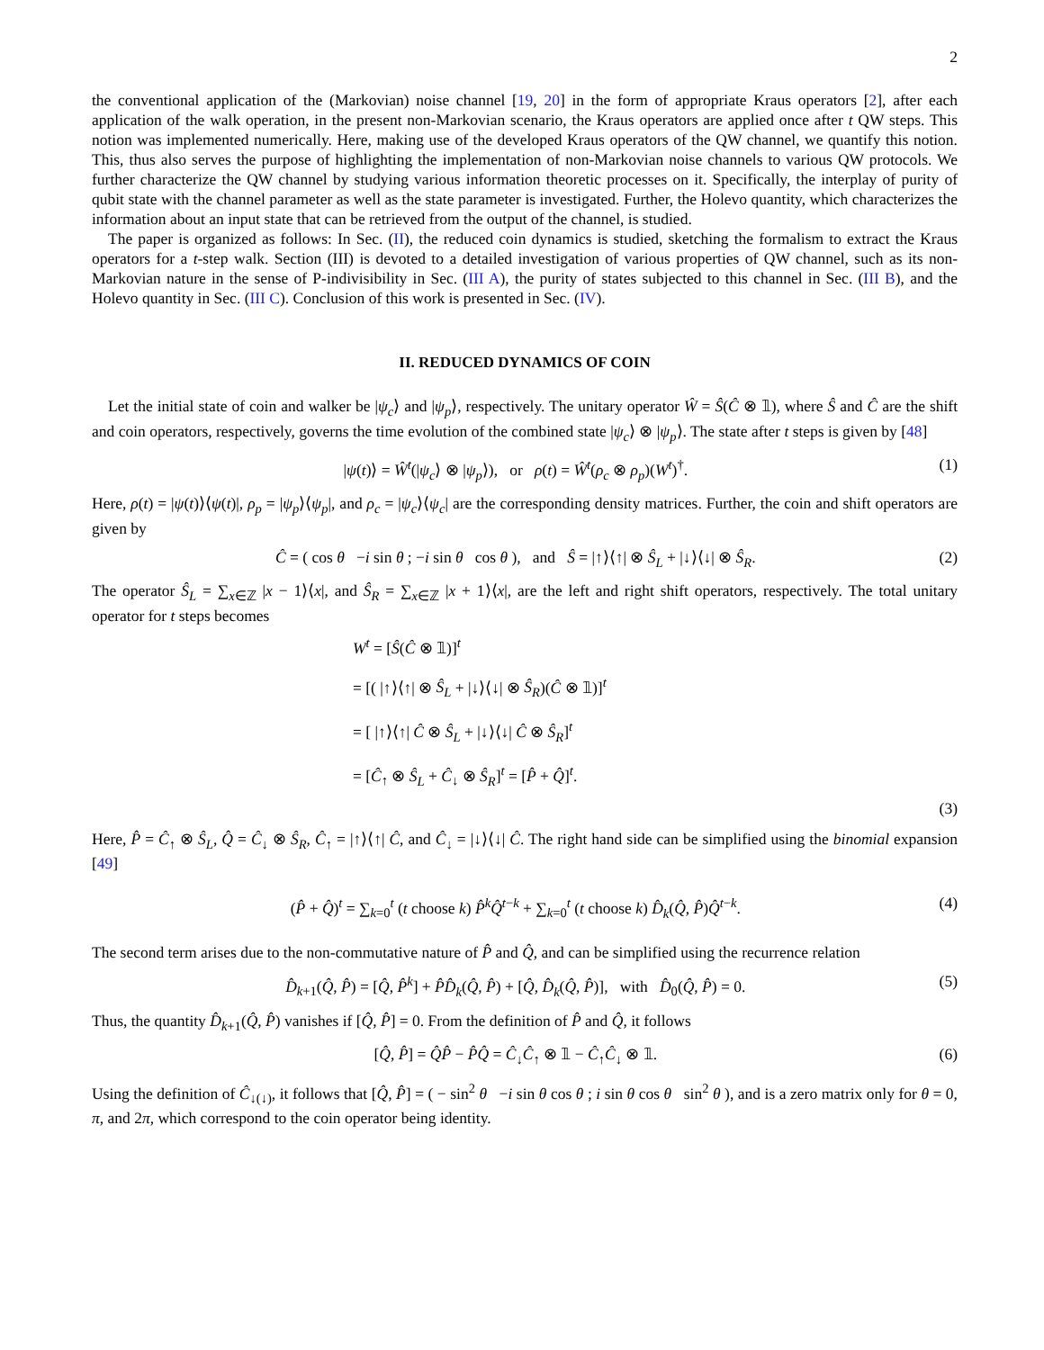2
the conventional application of the (Markovian) noise channel [19, 20] in the form of appropriate Kraus operators [2], after each application of the walk operation, in the present non-Markovian scenario, the Kraus operators are applied once after t QW steps. This notion was implemented numerically. Here, making use of the developed Kraus operators of the QW channel, we quantify this notion. This, thus also serves the purpose of highlighting the implementation of non-Markovian noise channels to various QW protocols. We further characterize the QW channel by studying various information theoretic processes on it. Specifically, the interplay of purity of qubit state with the channel parameter as well as the state parameter is investigated. Further, the Holevo quantity, which characterizes the information about an input state that can be retrieved from the output of the channel, is studied.
The paper is organized as follows: In Sec. (II), the reduced coin dynamics is studied, sketching the formalism to extract the Kraus operators for a t-step walk. Section (III) is devoted to a detailed investigation of various properties of QW channel, such as its non-Markovian nature in the sense of P-indivisibility in Sec. (III A), the purity of states subjected to this channel in Sec. (III B), and the Holevo quantity in Sec. (III C). Conclusion of this work is presented in Sec. (IV).
II. REDUCED DYNAMICS OF COIN
Let the initial state of coin and walker be |ψ<sub>c</sub>⟩ and |ψ<sub>p</sub>⟩, respectively. The unitary operator Ŵ = Ŝ(Ĉ ⊗ 𝟙), where Ŝ and Ĉ are the shift and coin operators, respectively, governs the time evolution of the combined state |ψ<sub>c</sub>⟩ ⊗ |ψ<sub>p</sub>⟩. The state after t steps is given by [48]
|ψ(t)⟩ = Ŵ<sup>t</sup>(|ψ<sub>c</sub>⟩ ⊗ |ψ<sub>p</sub>⟩), or ρ(t) = Ŵ<sup>t</sup>(ρ<sub>c</sub> ⊗ ρ<sub>p</sub>)(W<sup>t</sup>)<sup>†</sup>. (1)
Here, ρ(t) = |ψ(t)⟩⟨ψ(t)|, ρ<sub>p</sub> = |ψ<sub>p</sub>⟩⟨ψ<sub>p</sub>|, and ρ<sub>c</sub> = |ψ<sub>c</sub>⟩⟨ψ<sub>c</sub>| are the corresponding density matrices. Further, the coin and shift operators are given by
Ĉ = ( cos θ −i sin θ ; −i sin θ cos θ ), and Ŝ = |↑⟩⟨↑| ⊗ Ŝ<sub>L</sub> + |↓⟩⟨↓| ⊗ Ŝ<sub>R</sub>. (2)
The operator Ŝ<sub>L</sub> = ∑<sub>x∈ℤ</sub> |x − 1⟩⟨x|, and Ŝ<sub>R</sub> = ∑<sub>x∈ℤ</sub> |x + 1⟩⟨x|, are the left and right shift operators, respectively. The total unitary operator for t steps becomes
W<sup>t</sup> = [Ŝ(Ĉ ⊗ 𝟙)]<sup>t</sup>
= [( |↑⟩⟨↑| ⊗ Ŝ<sub>L</sub> + |↓⟩⟨↓| ⊗ Ŝ<sub>R</sub>)(Ĉ ⊗ 𝟙)]<sup>t</sup>
= [ |↑⟩⟨↑| Ĉ ⊗ Ŝ<sub>L</sub> + |↓⟩⟨↓| Ĉ ⊗ Ŝ<sub>R</sub>]<sup>t</sup>
= [Ĉ<sub>↑</sub> ⊗ Ŝ<sub>L</sub> + Ĉ<sub>↓</sub> ⊗ Ŝ<sub>R</sub>]<sup>t</sup> = [P̂ + Q̂]<sup>t</sup>.
(3)
Here, P̂ = Ĉ<sub>↑</sub> ⊗ Ŝ<sub>L</sub>, Q̂ = Ĉ<sub>↓</sub> ⊗ Ŝ<sub>R</sub>, Ĉ<sub>↑</sub> = |↑⟩⟨↑| Ĉ, and Ĉ<sub>↓</sub> = |↓⟩⟨↓| Ĉ. The right hand side can be simplified using the binomial expansion [49]
(P̂ + Q̂)<sup>t</sup> = ∑<sub>k=0</sub><sup>t</sup> (t choose k) P̂<sup>k</sup> Q̂<sup>t−k</sup> + ∑<sub>k=0</sub><sup>t</sup> (t choose k) D̂<sub>k</sub>(Q̂, P̂)Q̂<sup>t−k</sup>. (4)
The second term arises due to the non-commutative nature of P̂ and Q̂, and can be simplified using the recurrence relation
D̂<sub>k+1</sub>(Q̂, P̂) = [Q̂, P̂<sup>k</sup>] + P̂D̂<sub>k</sub>(Q̂, P̂) + [Q̂, D̂<sub>k</sub>(Q̂, P̂)], with D̂<sub>0</sub>(Q̂, P̂) = 0. (5)
Thus, the quantity D̂<sub>k+1</sub>(Q̂, P̂) vanishes if [Q̂, P̂] = 0. From the definition of P̂ and Q̂, it follows
[Q̂, P̂] = Q̂P̂ − P̂Q̂ = Ĉ<sub>↓</sub>Ĉ<sub>↑</sub> ⊗ 𝟙 − Ĉ<sub>↑</sub>Ĉ<sub>↓</sub> ⊗ 𝟙. (6)
Using the definition of Ĉ<sub>↓(↓)</sub>, it follows that [Q̂, P̂] = ( − sin<sup>2</sup> θ −i sin θ cos θ ; i sin θ cos θ sin<sup>2</sup> θ ), and is a zero matrix only for θ = 0, π, and 2π, which correspond to the coin operator being identity.